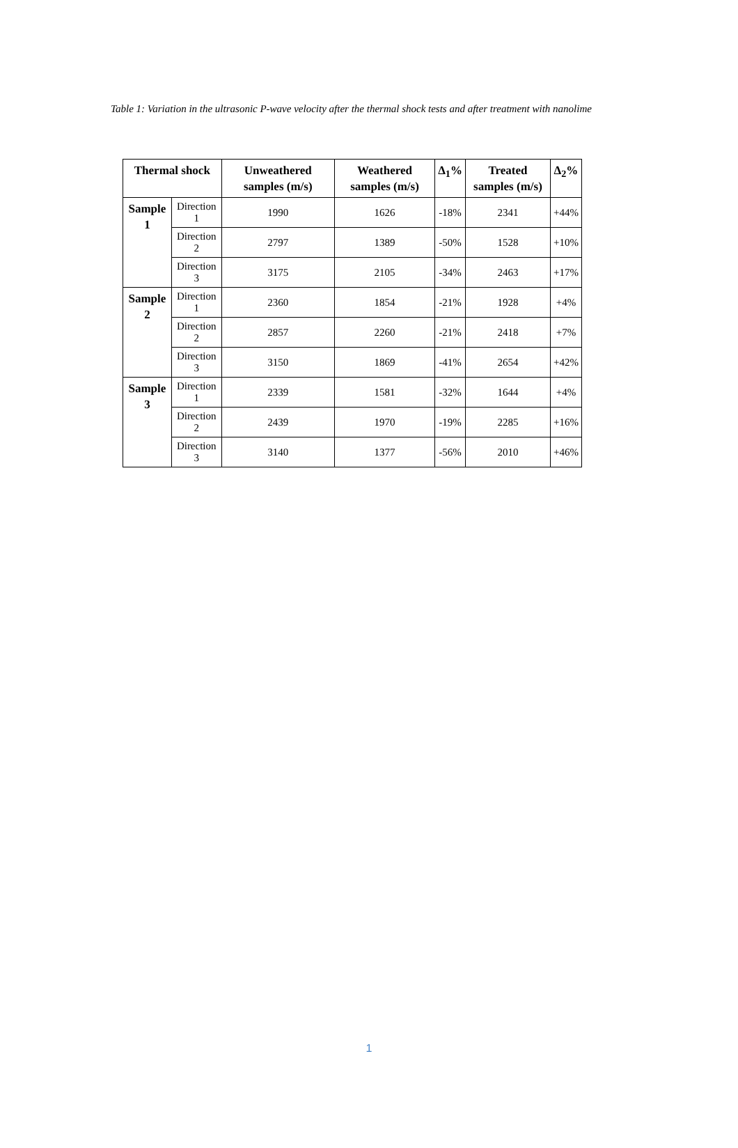Table 1: Variation in the ultrasonic P-wave velocity after the thermal shock tests and after treatment with nanolime
| Thermal shock | | Unweathered samples (m/s) | Weathered samples (m/s) | Δ<sub>1</sub>% | Treated samples (m/s) | Δ<sub>2</sub>% |
| --- | --- | --- | --- | --- | --- | --- |
| Sample 1 | Direction 1 | 1990 | 1626 | -18% | 2341 | +44% |
| | Direction 2 | 2797 | 1389 | -50% | 1528 | +10% |
| | Direction 3 | 3175 | 2105 | -34% | 2463 | +17% |
| Sample 2 | Direction 1 | 2360 | 1854 | -21% | 1928 | +4% |
| | Direction 2 | 2857 | 2260 | -21% | 2418 | +7% |
| | Direction 3 | 3150 | 1869 | -41% | 2654 | +42% |
| Sample 3 | Direction 1 | 2339 | 1581 | -32% | 1644 | +4% |
| | Direction 2 | 2439 | 1970 | -19% | 2285 | +16% |
| | Direction 3 | 3140 | 1377 | -56% | 2010 | +46% |
1